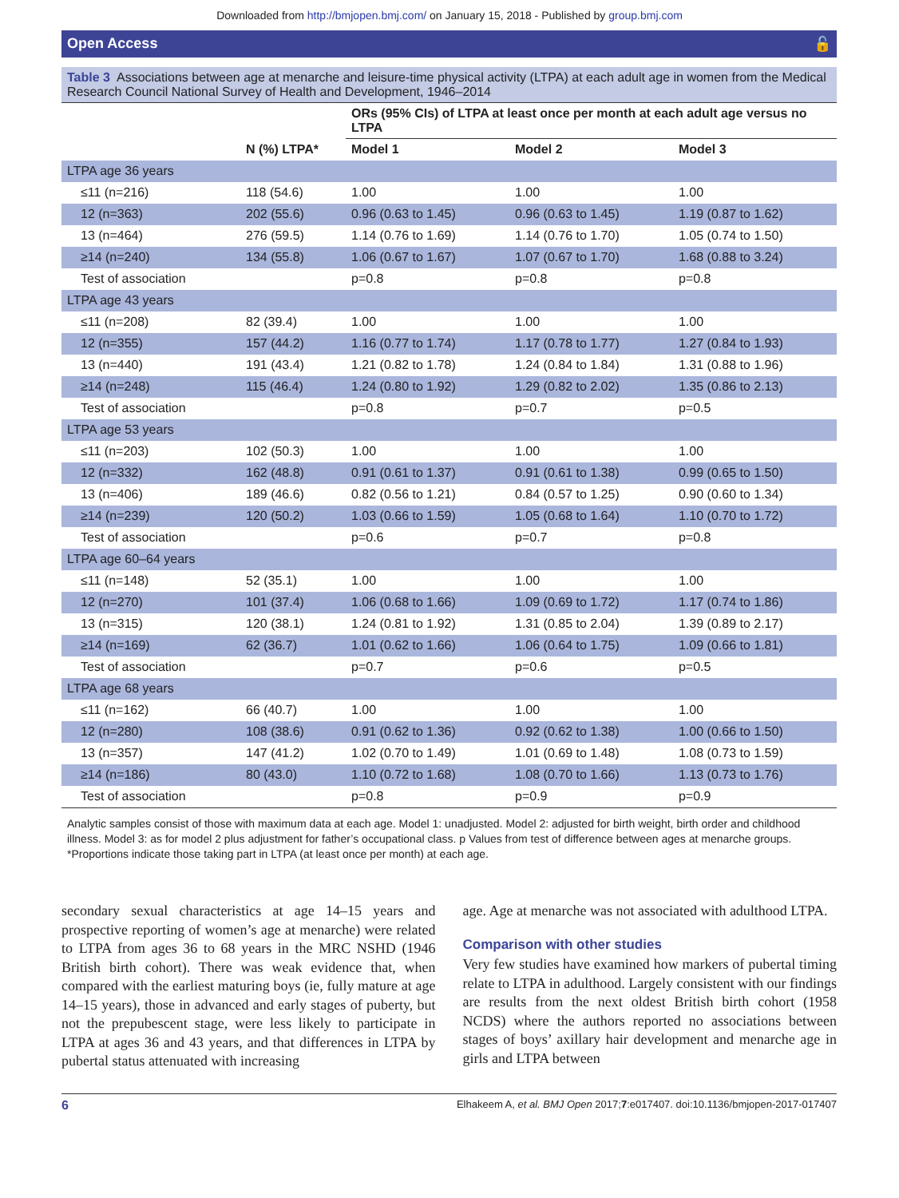Downloaded from http://bmjopen.bmj.com/ on January 15, 2018 - Published by group.bmj.com
Open Access 🔓
Table 3 Associations between age at menarche and leisure-time physical activity (LTPA) at each adult age in women from the Medical Research Council National Survey of Health and Development, 1946–2014
| | | ORs (95% CIs) of LTPA at least once per month at each adult age versus no LTPA | | |
| --- | --- | --- | --- | --- |
| | N (%) LTPA* | Model 1 | Model 2 | Model 3 |
| LTPA age 36 years | | | | |
| ≤11 (n=216) | 118 (54.6) | 1.00 | 1.00 | 1.00 |
| 12 (n=363) | 202 (55.6) | 0.96 (0.63 to 1.45) | 0.96 (0.63 to 1.45) | 1.19 (0.87 to 1.62) |
| 13 (n=464) | 276 (59.5) | 1.14 (0.76 to 1.69) | 1.14 (0.76 to 1.70) | 1.05 (0.74 to 1.50) |
| ≥14 (n=240) | 134 (55.8) | 1.06 (0.67 to 1.67) | 1.07 (0.67 to 1.70) | 1.68 (0.88 to 3.24) |
| Test of association | | p=0.8 | p=0.8 | p=0.8 |
| LTPA age 43 years | | | | |
| ≤11 (n=208) | 82 (39.4) | 1.00 | 1.00 | 1.00 |
| 12 (n=355) | 157 (44.2) | 1.16 (0.77 to 1.74) | 1.17 (0.78 to 1.77) | 1.27 (0.84 to 1.93) |
| 13 (n=440) | 191 (43.4) | 1.21 (0.82 to 1.78) | 1.24 (0.84 to 1.84) | 1.31 (0.88 to 1.96) |
| ≥14 (n=248) | 115 (46.4) | 1.24 (0.80 to 1.92) | 1.29 (0.82 to 2.02) | 1.35 (0.86 to 2.13) |
| Test of association | | p=0.8 | p=0.7 | p=0.5 |
| LTPA age 53 years | | | | |
| ≤11 (n=203) | 102 (50.3) | 1.00 | 1.00 | 1.00 |
| 12 (n=332) | 162 (48.8) | 0.91 (0.61 to 1.37) | 0.91 (0.61 to 1.38) | 0.99 (0.65 to 1.50) |
| 13 (n=406) | 189 (46.6) | 0.82 (0.56 to 1.21) | 0.84 (0.57 to 1.25) | 0.90 (0.60 to 1.34) |
| ≥14 (n=239) | 120 (50.2) | 1.03 (0.66 to 1.59) | 1.05 (0.68 to 1.64) | 1.10 (0.70 to 1.72) |
| Test of association | | p=0.6 | p=0.7 | p=0.8 |
| LTPA age 60–64 years | | | | |
| ≤11 (n=148) | 52 (35.1) | 1.00 | 1.00 | 1.00 |
| 12 (n=270) | 101 (37.4) | 1.06 (0.68 to 1.66) | 1.09 (0.69 to 1.72) | 1.17 (0.74 to 1.86) |
| 13 (n=315) | 120 (38.1) | 1.24 (0.81 to 1.92) | 1.31 (0.85 to 2.04) | 1.39 (0.89 to 2.17) |
| ≥14 (n=169) | 62 (36.7) | 1.01 (0.62 to 1.66) | 1.06 (0.64 to 1.75) | 1.09 (0.66 to 1.81) |
| Test of association | | p=0.7 | p=0.6 | p=0.5 |
| LTPA age 68 years | | | | |
| ≤11 (n=162) | 66 (40.7) | 1.00 | 1.00 | 1.00 |
| 12 (n=280) | 108 (38.6) | 0.91 (0.62 to 1.36) | 0.92 (0.62 to 1.38) | 1.00 (0.66 to 1.50) |
| 13 (n=357) | 147 (41.2) | 1.02 (0.70 to 1.49) | 1.01 (0.69 to 1.48) | 1.08 (0.73 to 1.59) |
| ≥14 (n=186) | 80 (43.0) | 1.10 (0.72 to 1.68) | 1.08 (0.70 to 1.66) | 1.13 (0.73 to 1.76) |
| Test of association | | p=0.8 | p=0.9 | p=0.9 |
Analytic samples consist of those with maximum data at each age. Model 1: unadjusted. Model 2: adjusted for birth weight, birth order and childhood illness. Model 3: as for model 2 plus adjustment for father’s occupational class. p Values from test of difference between ages at menarche groups.
*Proportions indicate those taking part in LTPA (at least once per month) at each age.
secondary sexual characteristics at age 14–15 years and prospective reporting of women’s age at menarche) were related to LTPA from ages 36 to 68 years in the MRC NSHD (1946 British birth cohort). There was weak evidence that, when compared with the earliest maturing boys (ie, fully mature at age 14–15 years), those in advanced and early stages of puberty, but not the prepubescent stage, were less likely to participate in LTPA at ages 36 and 43 years, and that differences in LTPA by pubertal status attenuated with increasing
age. Age at menarche was not associated with adulthood LTPA.
Comparison with other studies
Very few studies have examined how markers of pubertal timing relate to LTPA in adulthood. Largely consistent with our findings are results from the next oldest British birth cohort (1958 NCDS) where the authors reported no associations between stages of boys’ axillary hair development and menarche age in girls and LTPA between
6 Elhakeem A, et al. BMJ Open 2017;7:e017407. doi:10.1136/bmjopen-2017-017407